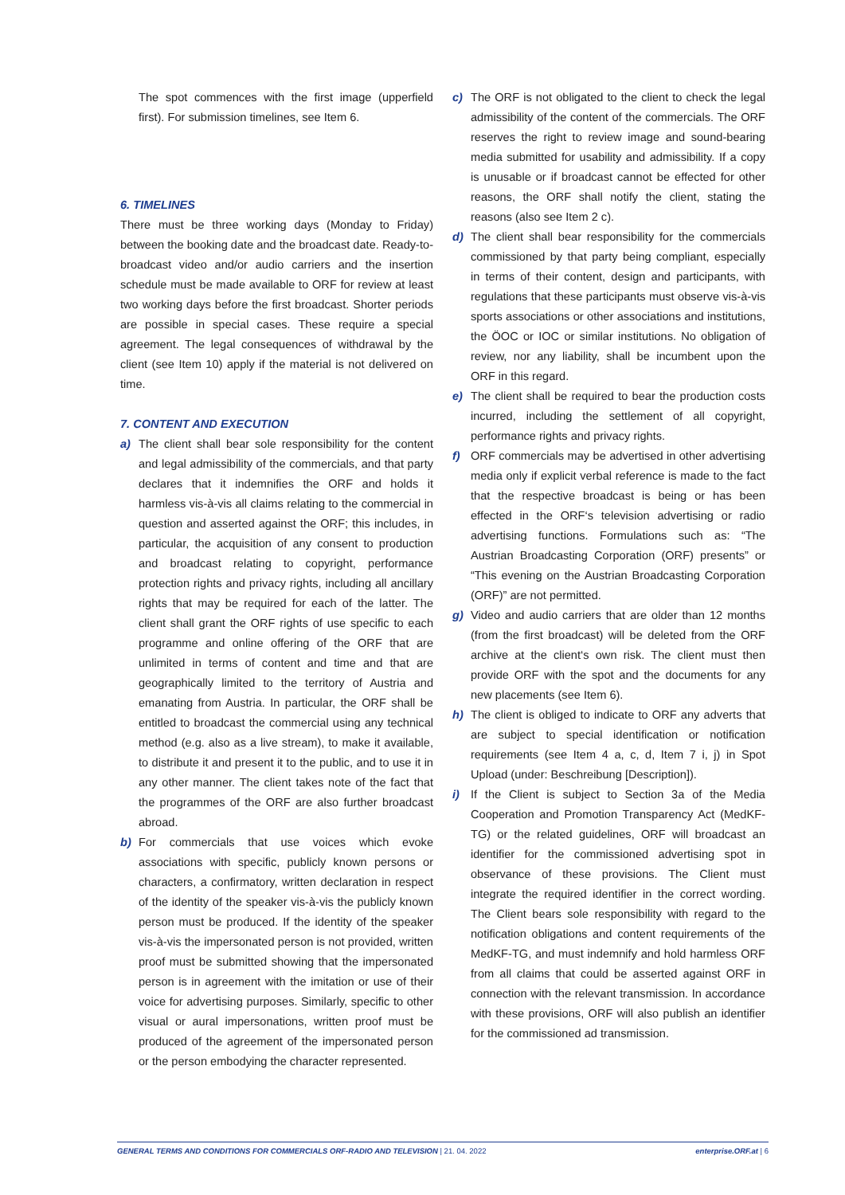The spot commences with the first image (upperfield first). For submission timelines, see Item 6.
6. TIMELINES
There must be three working days (Monday to Friday) between the booking date and the broadcast date. Ready-to-broadcast video and/or audio carriers and the insertion schedule must be made available to ORF for review at least two working days before the first broadcast. Shorter periods are possible in special cases. These require a special agreement. The legal consequences of withdrawal by the client (see Item 10) apply if the material is not delivered on time.
7. CONTENT AND EXECUTION
a) The client shall bear sole responsibility for the content and legal admissibility of the commercials, and that party declares that it indemnifies the ORF and holds it harmless vis-à-vis all claims relating to the commercial in question and asserted against the ORF; this includes, in particular, the acquisition of any consent to production and broadcast relating to copyright, performance protection rights and privacy rights, including all ancillary rights that may be required for each of the latter. The client shall grant the ORF rights of use specific to each programme and online offering of the ORF that are unlimited in terms of content and time and that are geographically limited to the territory of Austria and emanating from Austria. In particular, the ORF shall be entitled to broadcast the commercial using any technical method (e.g. also as a live stream), to make it available, to distribute it and present it to the public, and to use it in any other manner. The client takes note of the fact that the programmes of the ORF are also further broadcast abroad.
b) For commercials that use voices which evoke associations with specific, publicly known persons or characters, a confirmatory, written declaration in respect of the identity of the speaker vis-à-vis the publicly known person must be produced. If the identity of the speaker vis-à-vis the impersonated person is not provided, written proof must be submitted showing that the impersonated person is in agreement with the imitation or use of their voice for advertising purposes. Similarly, specific to other visual or aural impersonations, written proof must be produced of the agreement of the impersonated person or the person embodying the character represented.
c) The ORF is not obligated to the client to check the legal admissibility of the content of the commercials. The ORF reserves the right to review image and sound-bearing media submitted for usability and admissibility. If a copy is unusable or if broadcast cannot be effected for other reasons, the ORF shall notify the client, stating the reasons (also see Item 2 c).
d) The client shall bear responsibility for the commercials commissioned by that party being compliant, especially in terms of their content, design and participants, with regulations that these participants must observe vis-à-vis sports associations or other associations and institutions, the ÖOC or IOC or similar institutions. No obligation of review, nor any liability, shall be incumbent upon the ORF in this regard.
e) The client shall be required to bear the production costs incurred, including the settlement of all copyright, performance rights and privacy rights.
f) ORF commercials may be advertised in other advertising media only if explicit verbal reference is made to the fact that the respective broadcast is being or has been effected in the ORF‘s television advertising or radio advertising functions. Formulations such as: “The Austrian Broadcasting Corporation (ORF) presents” or “This evening on the Austrian Broadcasting Corporation (ORF)” are not permitted.
g) Video and audio carriers that are older than 12 months (from the first broadcast) will be deleted from the ORF archive at the client‘s own risk. The client must then provide ORF with the spot and the documents for any new placements (see Item 6).
h) The client is obliged to indicate to ORF any adverts that are subject to special identification or notification requirements (see Item 4 a, c, d, Item 7 i, j) in Spot Upload (under: Beschreibung [Description]).
i) If the Client is subject to Section 3a of the Media Cooperation and Promotion Transparency Act (MedKF-TG) or the related guidelines, ORF will broadcast an identifier for the commissioned advertising spot in observance of these provisions. The Client must integrate the required identifier in the correct wording. The Client bears sole responsibility with regard to the notification obligations and content requirements of the MedKF-TG, and must indemnify and hold harmless ORF from all claims that could be asserted against ORF in connection with the relevant transmission. In accordance with these provisions, ORF will also publish an identifier for the commissioned ad transmission.
GENERAL TERMS AND CONDITIONS FOR COMMERCIALS ORF-RADIO AND TELEVISION | 21. 04. 2022 enterprise.ORF.at | 6